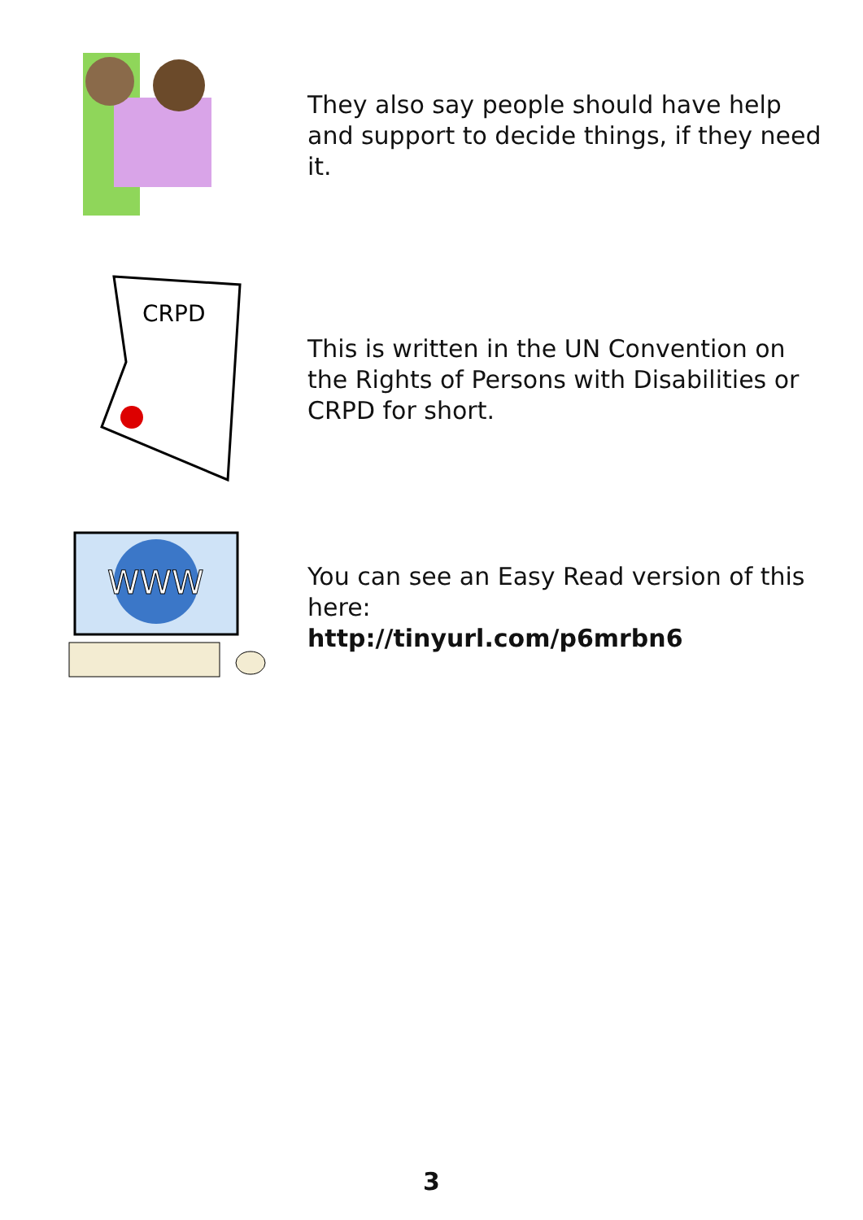They also say people should have help and support to decide things, if they need it.
CRPD
This is written in the UN Convention on the Rights of Persons with Disabilities or CRPD for short.
WWW
You can see an Easy Read version of this here:
http://tinyurl.com/p6mrbn6
3